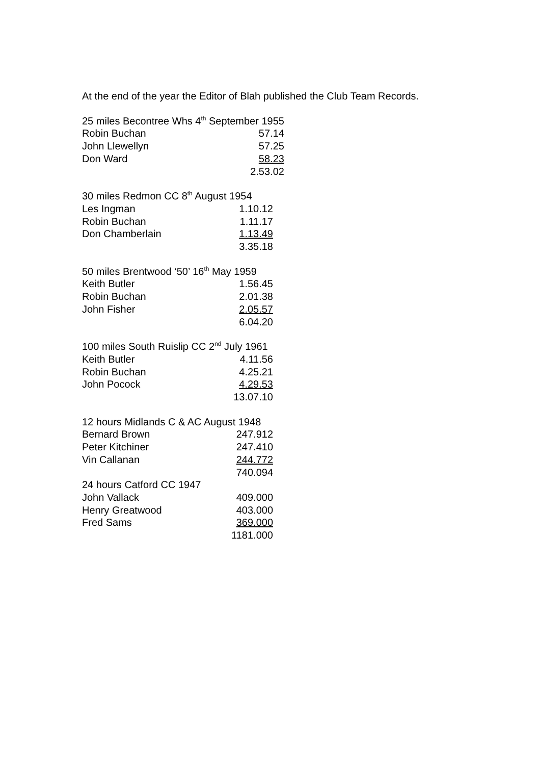At the end of the year the Editor of Blah published the Club Team Records.
| 25 miles Becontree Whs 4<sup>th</sup> September 1955 | |
| Robin Buchan | 57.14 |
| John Llewellyn | 57.25 |
| Don Ward | 58.23 |
| | 2.53.02 |
| 30 miles Redmon CC 8<sup>th</sup> August 1954 | |
| Les Ingman | 1.10.12 |
| Robin Buchan | 1.11.17 |
| Don Chamberlain | 1.13.49 |
| | 3.35.18 |
| 50 miles Brentwood ‘50’ 16<sup>th</sup> May 1959 | |
| Keith Butler | 1.56.45 |
| Robin Buchan | 2.01.38 |
| John Fisher | 2.05.57 |
| | 6.04.20 |
| 100 miles South Ruislip CC 2<sup>nd</sup> July 1961 | |
| Keith Butler | 4.11.56 |
| Robin Buchan | 4.25.21 |
| John Pocock | 4.29.53 |
| | 13.07.10 |
| 12 hours Midlands C & AC August 1948 | |
| Bernard Brown | 247.912 |
| Peter Kitchiner | 247.410 |
| Vin Callanan | 244.772 |
| | 740.094 |
| 24 hours Catford CC 1947 | |
| John Vallack | 409.000 |
| Henry Greatwood | 403.000 |
| Fred Sams | 369.000 |
| | 1181.000 |